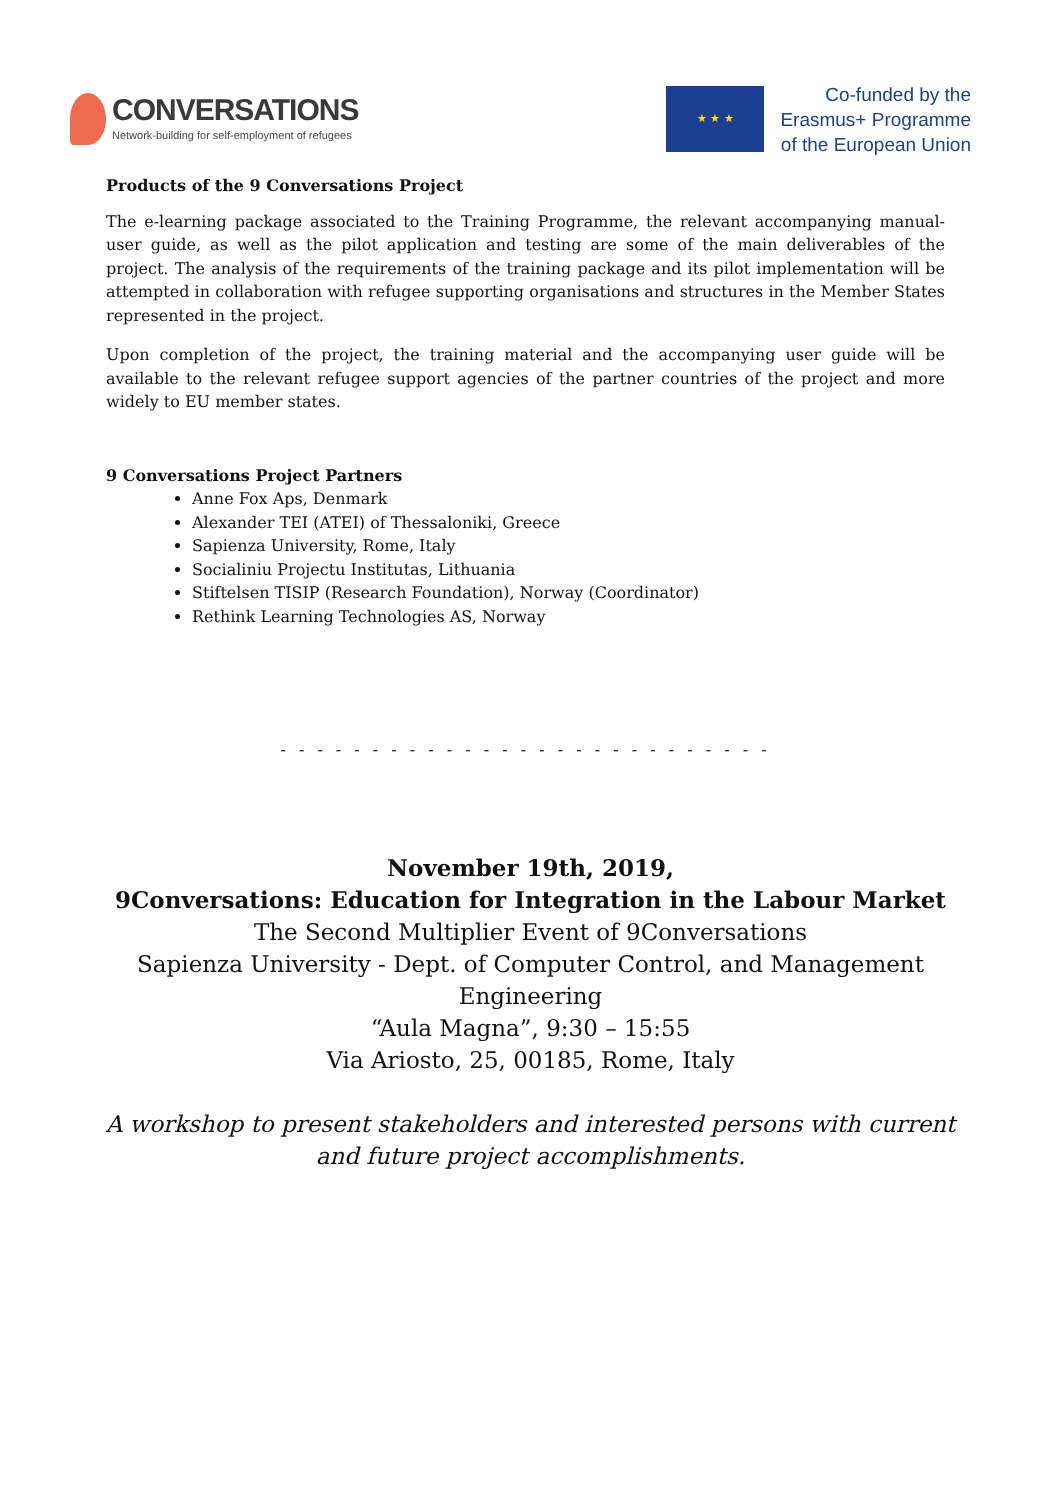CONVERSATIONS
Network-building for self-employment of refugees
★ ★ ★
Co-funded by the
Erasmus+ Programme
of the European Union
Products of the 9 Conversations Project
The e-learning package associated to the Training Programme, the relevant accompanying manual-user guide, as well as the pilot application and testing are some of the main deliverables of the project. The analysis of the requirements of the training package and its pilot implementation will be attempted in collaboration with refugee supporting organisations and structures in the Member States represented in the project.
Upon completion of the project, the training material and the accompanying user guide will be available to the relevant refugee support agencies of the partner countries of the project and more widely to EU member states.
9 Conversations Project Partners
Anne Fox Aps, Denmark
Alexander TEI (ATEI) of Thessaloniki, Greece
Sapienza University, Rome, Italy
Socialiniu Projectu Institutas, Lithuania
Stiftelsen TISIP (Research Foundation), Norway (Coordinator)
Rethink Learning Technologies AS, Norway
- - - - - - - - - - - - - - - - - - - - - - - - - - -
November 19th, 2019,
9Conversations: Education for Integration in the Labour Market
The Second Multiplier Event of 9Conversations
Sapienza University - Dept. of Computer Control, and Management Engineering
“Aula Magna”, 9:30 – 15:55
Via Ariosto, 25, 00185, Rome, Italy
A workshop to present stakeholders and interested persons with current and future project accomplishments.